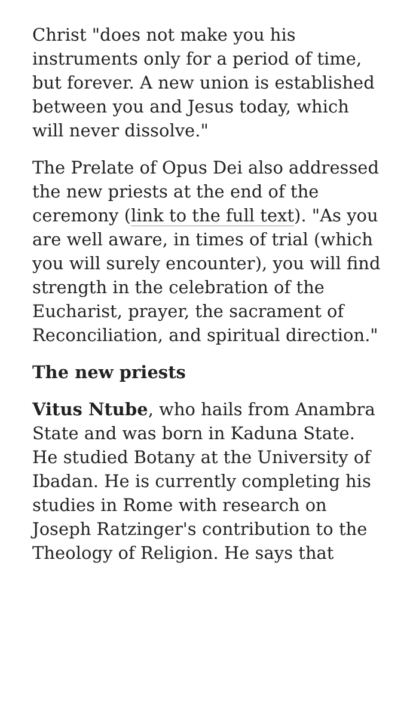Christ "does not make you his instruments only for a period of time, but forever. A new union is established between you and Jesus today, which will never dissolve."
The Prelate of Opus Dei also addressed the new priests at the end of the ceremony (link to the full text). "As you are well aware, in times of trial (which you will surely encounter), you will find strength in the celebration of the Eucharist, prayer, the sacrament of Reconciliation, and spiritual direction."
The new priests
Vitus Ntube, who hails from Anambra State and was born in Kaduna State. He studied Botany at the University of Ibadan. He is currently completing his studies in Rome with research on Joseph Ratzinger's contribution to the Theology of Religion. He says that